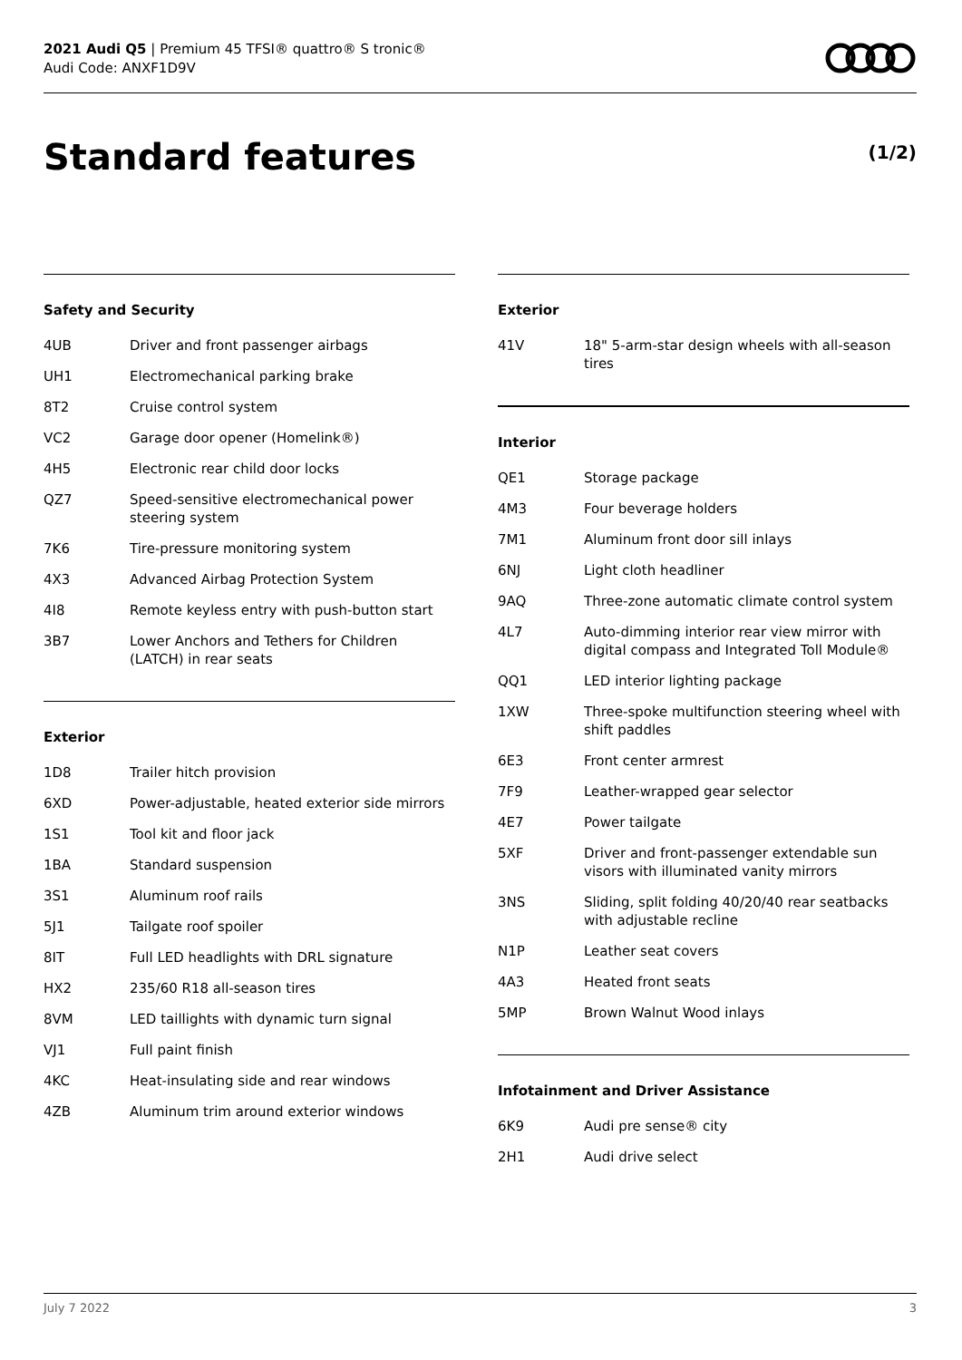2021 Audi Q5 | Premium 45 TFSI® quattro® S tronic®
Audi Code: ANXF1D9V
Standard features (1/2)
Safety and Security
| 4UB | Driver and front passenger airbags |
| UH1 | Electromechanical parking brake |
| 8T2 | Cruise control system |
| VC2 | Garage door opener (Homelink®) |
| 4H5 | Electronic rear child door locks |
| QZ7 | Speed-sensitive electromechanical power steering system |
| 7K6 | Tire-pressure monitoring system |
| 4X3 | Advanced Airbag Protection System |
| 4I8 | Remote keyless entry with push-button start |
| 3B7 | Lower Anchors and Tethers for Children (LATCH) in rear seats |
Exterior
| 1D8 | Trailer hitch provision |
| 6XD | Power-adjustable, heated exterior side mirrors |
| 1S1 | Tool kit and floor jack |
| 1BA | Standard suspension |
| 3S1 | Aluminum roof rails |
| 5J1 | Tailgate roof spoiler |
| 8IT | Full LED headlights with DRL signature |
| HX2 | 235/60 R18 all-season tires |
| 8VM | LED taillights with dynamic turn signal |
| VJ1 | Full paint finish |
| 4KC | Heat-insulating side and rear windows |
| 4ZB | Aluminum trim around exterior windows |
Exterior
| 41V | 18" 5-arm-star design wheels with all-season tires |
Interior
| QE1 | Storage package |
| 4M3 | Four beverage holders |
| 7M1 | Aluminum front door sill inlays |
| 6NJ | Light cloth headliner |
| 9AQ | Three-zone automatic climate control system |
| 4L7 | Auto-dimming interior rear view mirror with digital compass and Integrated Toll Module® |
| QQ1 | LED interior lighting package |
| 1XW | Three-spoke multifunction steering wheel with shift paddles |
| 6E3 | Front center armrest |
| 7F9 | Leather-wrapped gear selector |
| 4E7 | Power tailgate |
| 5XF | Driver and front-passenger extendable sun visors with illuminated vanity mirrors |
| 3NS | Sliding, split folding 40/20/40 rear seatbacks with adjustable recline |
| N1P | Leather seat covers |
| 4A3 | Heated front seats |
| 5MP | Brown Walnut Wood inlays |
Infotainment and Driver Assistance
| 6K9 | Audi pre sense® city |
| 2H1 | Audi drive select |
July 7 2022 3